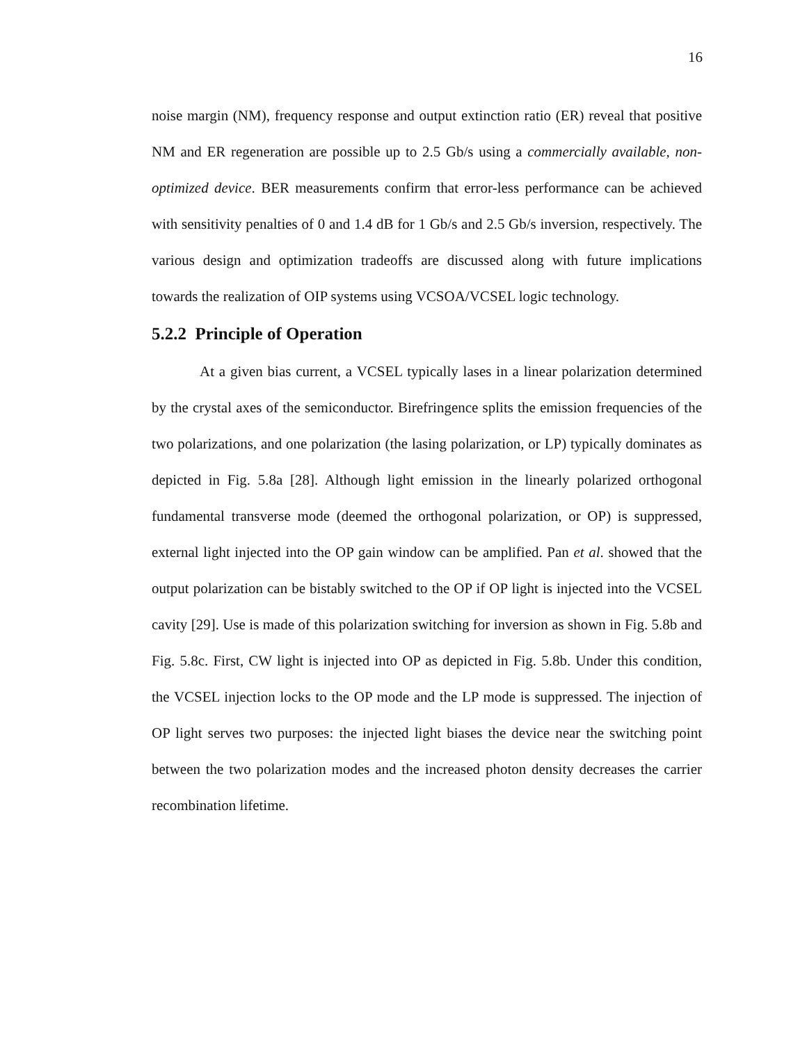16
noise margin (NM), frequency response and output extinction ratio (ER) reveal that positive NM and ER regeneration are possible up to 2.5 Gb/s using a commercially available, non-optimized device. BER measurements confirm that error-less performance can be achieved with sensitivity penalties of 0 and 1.4 dB for 1 Gb/s and 2.5 Gb/s inversion, respectively. The various design and optimization tradeoffs are discussed along with future implications towards the realization of OIP systems using VCSOA/VCSEL logic technology.
5.2.2 Principle of Operation
At a given bias current, a VCSEL typically lases in a linear polarization determined by the crystal axes of the semiconductor. Birefringence splits the emission frequencies of the two polarizations, and one polarization (the lasing polarization, or LP) typically dominates as depicted in Fig. 5.8a [28]. Although light emission in the linearly polarized orthogonal fundamental transverse mode (deemed the orthogonal polarization, or OP) is suppressed, external light injected into the OP gain window can be amplified. Pan et al. showed that the output polarization can be bistably switched to the OP if OP light is injected into the VCSEL cavity [29]. Use is made of this polarization switching for inversion as shown in Fig. 5.8b and Fig. 5.8c. First, CW light is injected into OP as depicted in Fig. 5.8b. Under this condition, the VCSEL injection locks to the OP mode and the LP mode is suppressed. The injection of OP light serves two purposes: the injected light biases the device near the switching point between the two polarization modes and the increased photon density decreases the carrier recombination lifetime.